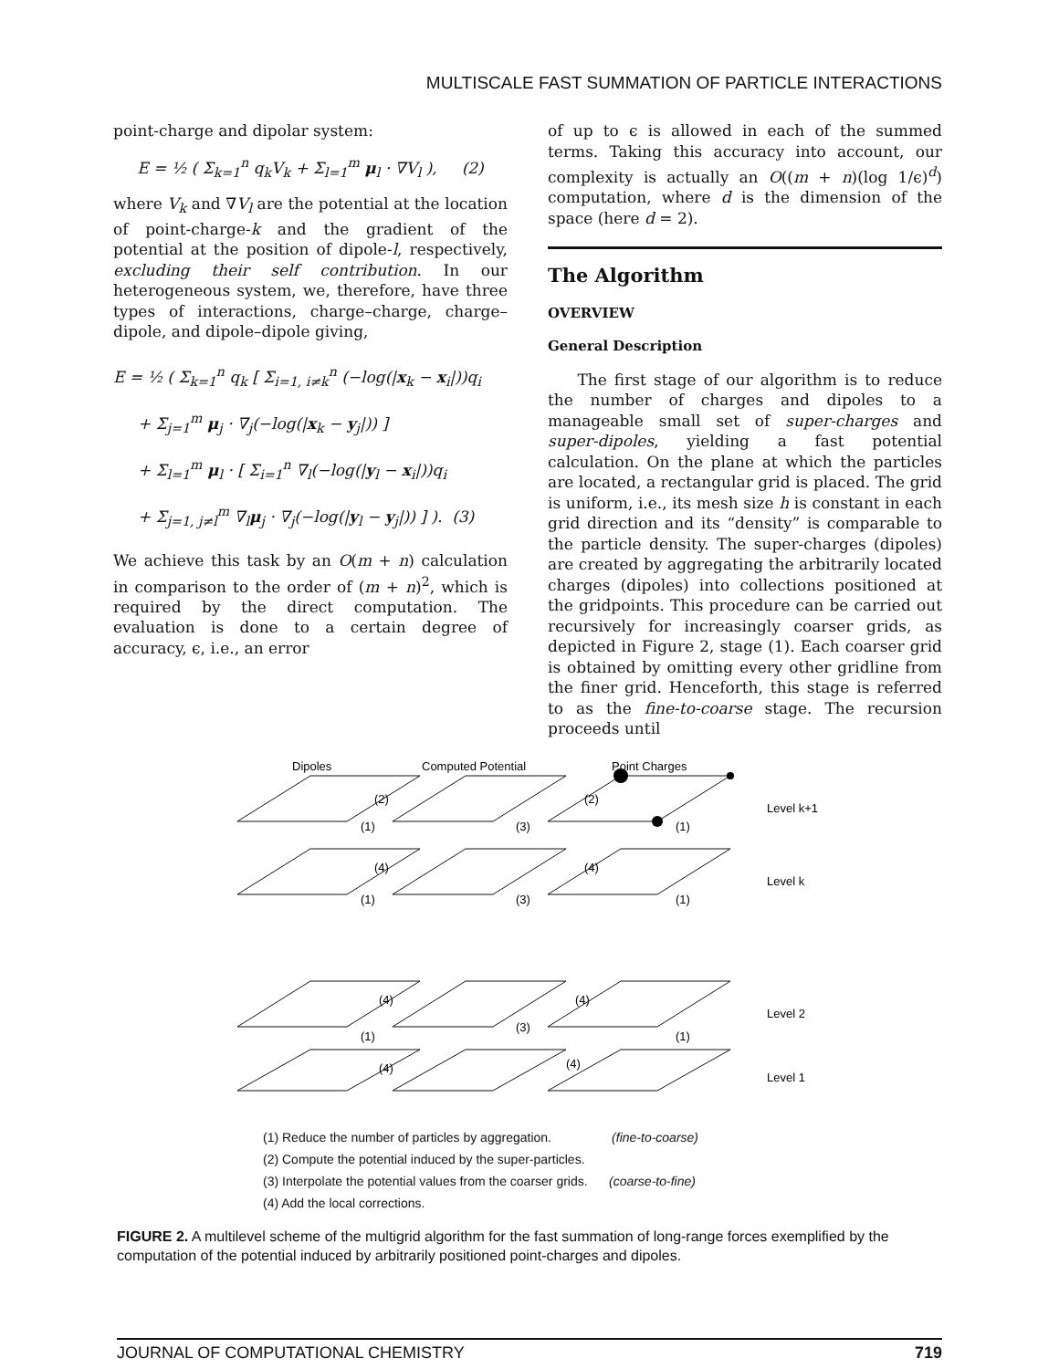MULTISCALE FAST SUMMATION OF PARTICLE INTERACTIONS
point-charge and dipolar system:
E = ½ ( Σ<sub>k=1</sub><sup>n</sup> q<sub>k</sub>V<sub>k</sub> + Σ<sub>l=1</sub><sup>m</sup> μ<sub>l</sub> · ∇V<sub>l</sub> ), (2)
where V<sub>k</sub> and ∇V<sub>l</sub> are the potential at the location of point-charge-k and the gradient of the potential at the position of dipole-l, respectively, excluding their self contribution. In our heterogeneous system, we, therefore, have three types of interactions, charge–charge, charge–dipole, and dipole–dipole giving,
E = ½ ( Σ<sub>k=1</sub><sup>n</sup> q<sub>k</sub> [ Σ<sub>i=1, i≠k</sub><sup>n</sup> (−log(|x<sub>k</sub> − x<sub>i</sub>|))q<sub>i</sub>
+ Σ<sub>j=1</sub><sup>m</sup> μ<sub>j</sub> · ∇<sub>j</sub>(−log(|x<sub>k</sub> − y<sub>j</sub>|)) ]
+ Σ<sub>l=1</sub><sup>m</sup> μ<sub>l</sub> · [ Σ<sub>i=1</sub><sup>n</sup> ∇<sub>l</sub>(−log(|y<sub>l</sub> − x<sub>i</sub>|))q<sub>i</sub>
+ Σ<sub>j=1, j≠l</sub><sup>m</sup> ∇<sub>l</sub>μ<sub>j</sub> · ∇<sub>j</sub>(−log(|y<sub>l</sub> − y<sub>j</sub>|)) ] ). (3)
We achieve this task by an O(m + n) calculation in comparison to the order of (m + n)<sup>2</sup>, which is required by the direct computation. The evaluation is done to a certain degree of accuracy, ϵ, i.e., an error
of up to ϵ is allowed in each of the summed terms. Taking this accuracy into account, our complexity is actually an O((m + n)(log 1/ϵ)<sup>d</sup>) computation, where d is the dimension of the space (here d = 2).
The Algorithm
OVERVIEW
General Description
The first stage of our algorithm is to reduce the number of charges and dipoles to a manageable small set of super-charges and super-dipoles, yielding a fast potential calculation. On the plane at which the particles are located, a rectangular grid is placed. The grid is uniform, i.e., its mesh size h is constant in each grid direction and its “density” is comparable to the particle density. The super-charges (dipoles) are created by aggregating the arbitrarily located charges (dipoles) into collections positioned at the gridpoints. This procedure can be carried out recursively for increasingly coarser grids, as depicted in Figure 2, stage (1). Each coarser grid is obtained by omitting every other gridline from the finer grid. Henceforth, this stage is referred to as the fine-to-coarse stage. The recursion proceeds until
Dipoles
Computed Potential
Point Charges
Level k+1
Level k
Level 2
Level 1
(2)
(2)
(4)
(4)
(1)
(3)
(1)
(1)
(3)
(1)
(1)
(3)
(1)
(4)
(4)
(4)
(4)
(1) Reduce the number of particles by aggregation. (fine-to-coarse)
(2) Compute the potential induced by the super-particles.
(3) Interpolate the potential values from the coarser grids. (coarse-to-fine)
(4) Add the local corrections.
FIGURE 2. A multilevel scheme of the multigrid algorithm for the fast summation of long-range forces exemplified by the computation of the potential induced by arbitrarily positioned point-charges and dipoles.
JOURNAL OF COMPUTATIONAL CHEMISTRY 719